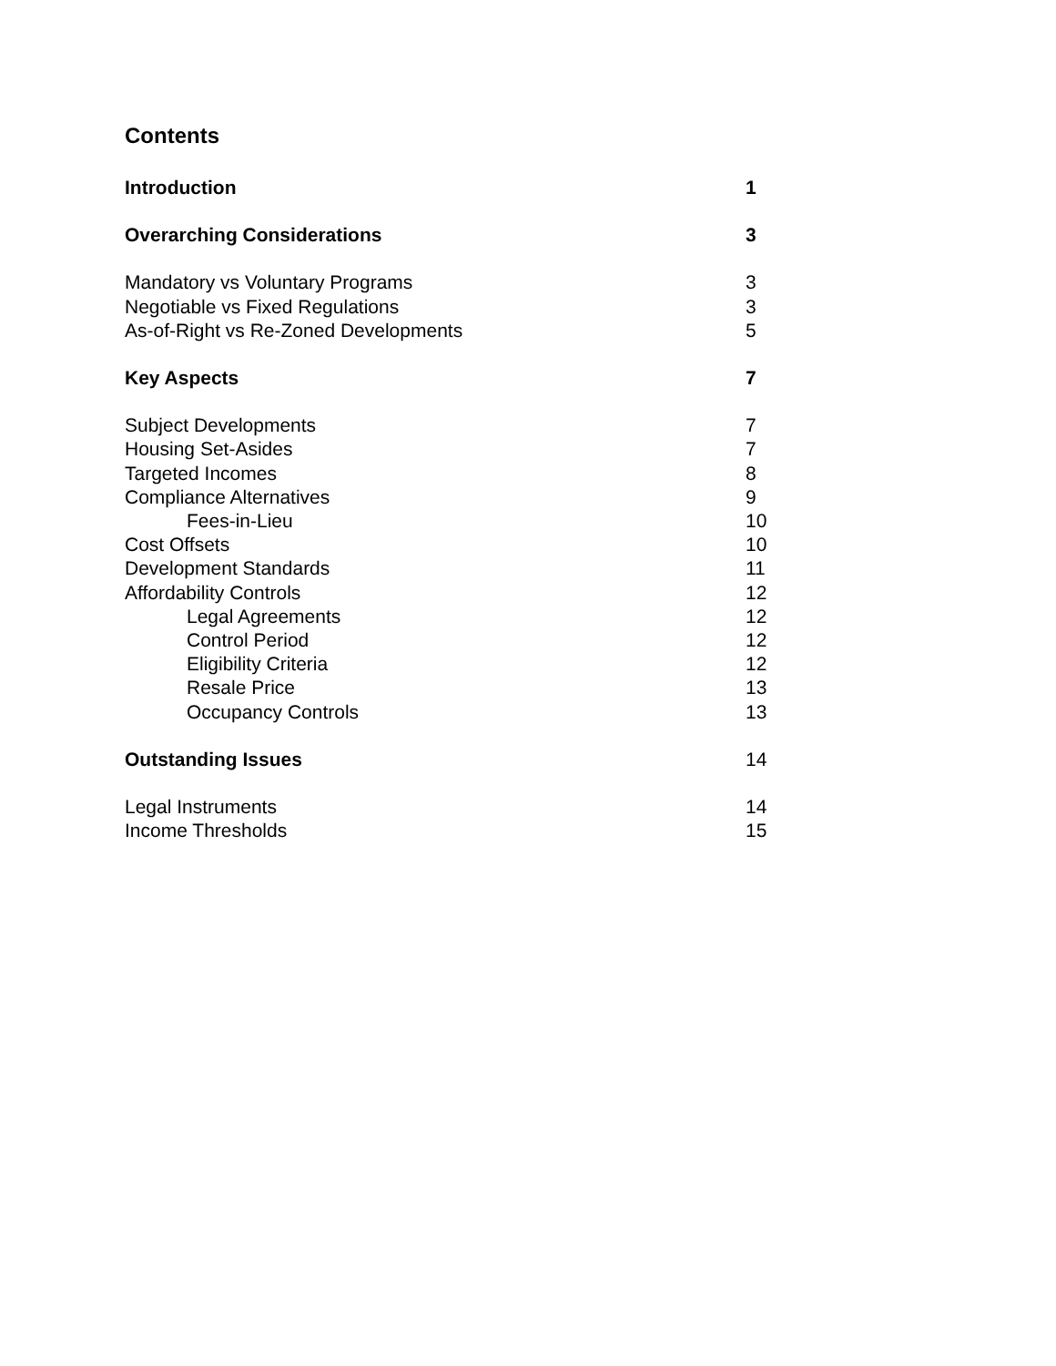Contents
Introduction 1
Overarching Considerations 3
Mandatory vs Voluntary Programs 3
Negotiable vs Fixed Regulations 3
As-of-Right vs Re-Zoned Developments 5
Key Aspects 7
Subject Developments 7
Housing Set-Asides 7
Targeted Incomes 8
Compliance Alternatives 9
Fees-in-Lieu 10
Cost Offsets 10
Development Standards 11
Affordability Controls 12
Legal Agreements 12
Control Period 12
Eligibility Criteria 12
Resale Price 13
Occupancy Controls 13
Outstanding Issues 14
Legal Instruments 14
Income Thresholds 15